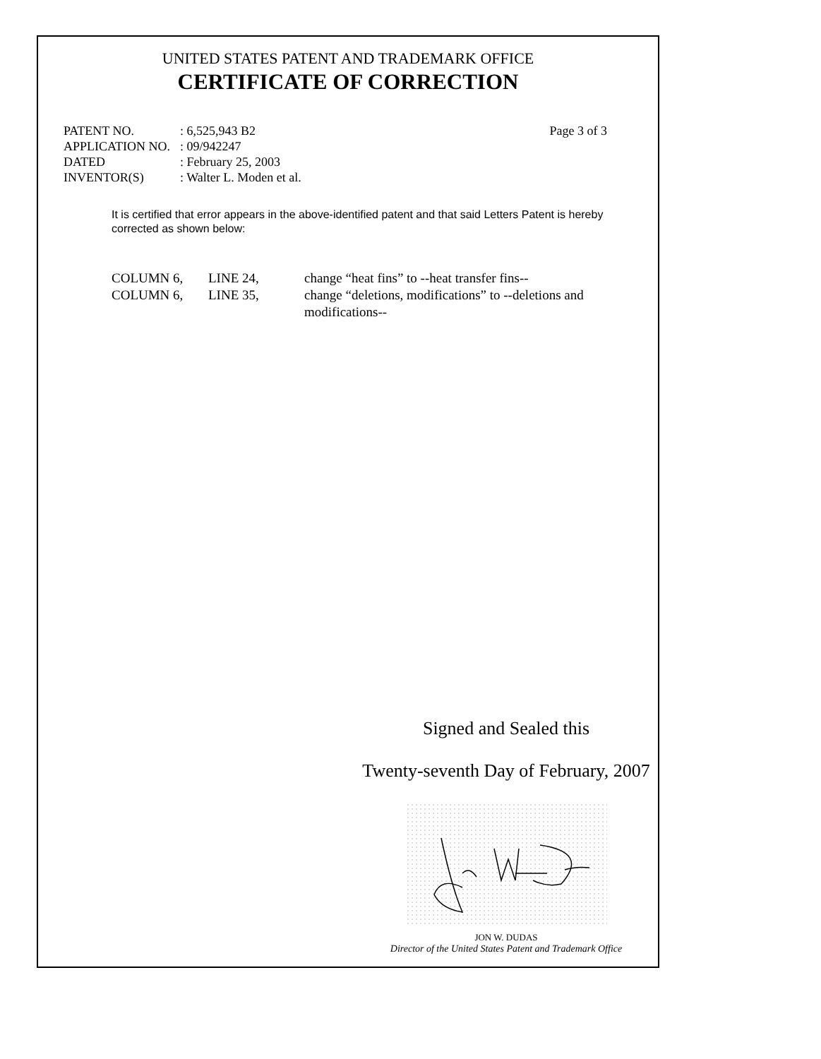UNITED STATES PATENT AND TRADEMARK OFFICE
CERTIFICATE OF CORRECTION
| PATENT NO. | : 6,525,943 B2 | Page 3 of 3 |
| APPLICATION NO. | : 09/942247 | |
| DATED | : February 25, 2003 | |
| INVENTOR(S) | : Walter L. Moden et al. | |
It is certified that error appears in the above-identified patent and that said Letters Patent is hereby corrected as shown below:
| COLUMN 6, | LINE 24, | change “heat fins” to --heat transfer fins-- |
| COLUMN 6, | LINE 35, | change “deletions, modifications” to --deletions and modifications-- |
Signed and Sealed this
Twenty-seventh Day of February, 2007
JON W. DUDAS
Director of the United States Patent and Trademark Office